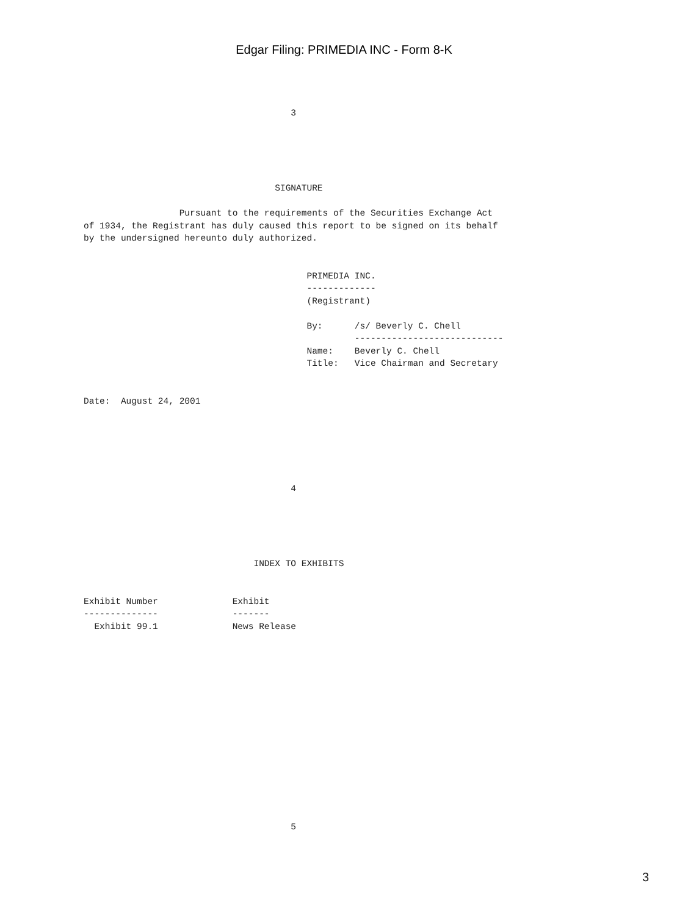Edgar Filing: PRIMEDIA INC - Form 8-K
                                       3





                                    SIGNATURE

                  Pursuant to the requirements of the Securities Exchange Act
of 1934, the Registrant has duly caused this report to be signed on its behalf
by the undersigned hereunto duly authorized.


                                          PRIMEDIA INC.
                                          -------------
                                          (Registrant)

                                          By:      /s/ Beverly C. Chell
                                                   ----------------------------
                                          Name:    Beverly C. Chell
                                          Title:   Vice Chairman and Secretary


Date:  August 24, 2001






                                       4





                                INDEX TO EXHIBITS


Exhibit Number              Exhibit
--------------              -------
  Exhibit 99.1              News Release















                                       5
3